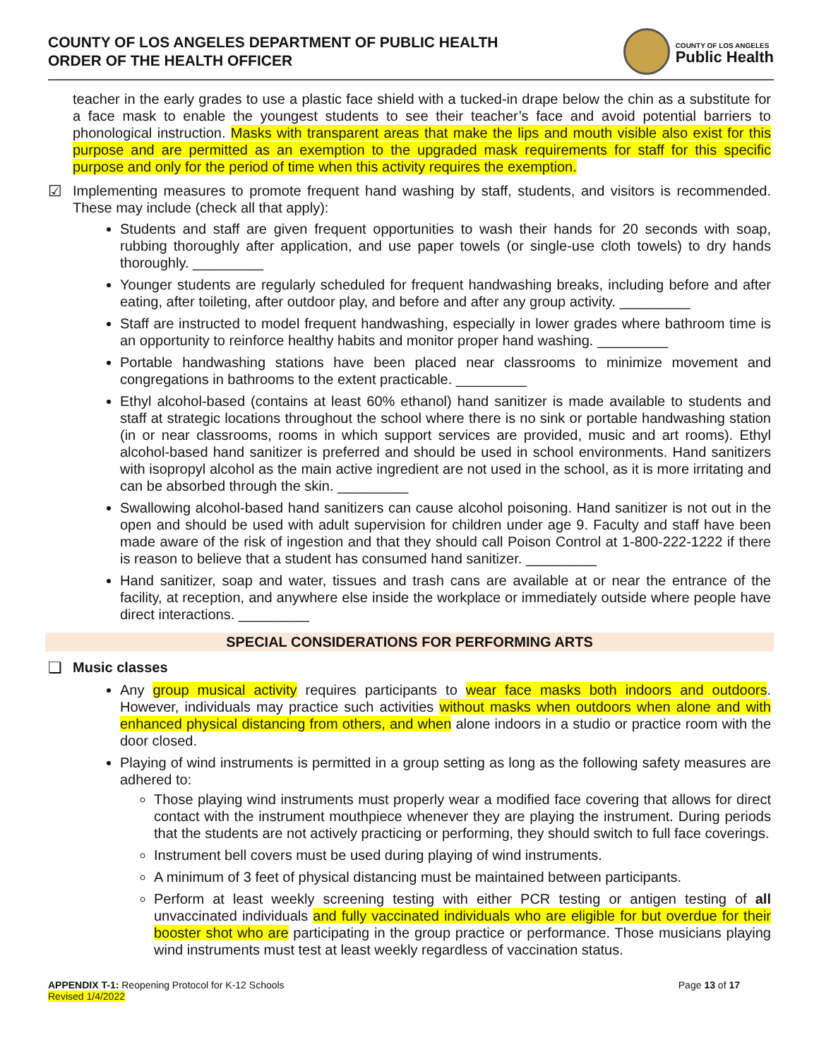COUNTY OF LOS ANGELES DEPARTMENT OF PUBLIC HEALTH
ORDER OF THE HEALTH OFFICER
COUNTY OF LOS ANGELES
Public Health
teacher in the early grades to use a plastic face shield with a tucked-in drape below the chin as a substitute for a face mask to enable the youngest students to see their teacher’s face and avoid potential barriers to phonological instruction. Masks with transparent areas that make the lips and mouth visible also exist for this purpose and are permitted as an exemption to the upgraded mask requirements for staff for this specific purpose and only for the period of time when this activity requires the exemption.
☑
Implementing measures to promote frequent hand washing by staff, students, and visitors is recommended. These may include (check all that apply):
Students and staff are given frequent opportunities to wash their hands for 20 seconds with soap, rubbing thoroughly after application, and use paper towels (or single-use cloth towels) to dry hands thoroughly. _________
Younger students are regularly scheduled for frequent handwashing breaks, including before and after eating, after toileting, after outdoor play, and before and after any group activity. _________
Staff are instructed to model frequent handwashing, especially in lower grades where bathroom time is an opportunity to reinforce healthy habits and monitor proper hand washing. _________
Portable handwashing stations have been placed near classrooms to minimize movement and congregations in bathrooms to the extent practicable. _________
Ethyl alcohol-based (contains at least 60% ethanol) hand sanitizer is made available to students and staff at strategic locations throughout the school where there is no sink or portable handwashing station (in or near classrooms, rooms in which support services are provided, music and art rooms). Ethyl alcohol-based hand sanitizer is preferred and should be used in school environments. Hand sanitizers with isopropyl alcohol as the main active ingredient are not used in the school, as it is more irritating and can be absorbed through the skin. _________
Swallowing alcohol-based hand sanitizers can cause alcohol poisoning. Hand sanitizer is not out in the open and should be used with adult supervision for children under age 9. Faculty and staff have been made aware of the risk of ingestion and that they should call Poison Control at 1-800-222-1222 if there is reason to believe that a student has consumed hand sanitizer. _________
Hand sanitizer, soap and water, tissues and trash cans are available at or near the entrance of the facility, at reception, and anywhere else inside the workplace or immediately outside where people have direct interactions. _________
SPECIAL CONSIDERATIONS FOR PERFORMING ARTS
❑
Music classes
Any group musical activity requires participants to wear face masks both indoors and outdoors. However, individuals may practice such activities without masks when outdoors when alone and with enhanced physical distancing from others, and when alone indoors in a studio or practice room with the door closed.
Playing of wind instruments is permitted in a group setting as long as the following safety measures are adhered to:
Those playing wind instruments must properly wear a modified face covering that allows for direct contact with the instrument mouthpiece whenever they are playing the instrument. During periods that the students are not actively practicing or performing, they should switch to full face coverings.
Instrument bell covers must be used during playing of wind instruments.
A minimum of 3 feet of physical distancing must be maintained between participants.
Perform at least weekly screening testing with either PCR testing or antigen testing of all unvaccinated individuals and fully vaccinated individuals who are eligible for but overdue for their booster shot who are participating in the group practice or performance. Those musicians playing wind instruments must test at least weekly regardless of vaccination status.
APPENDIX T-1: Reopening Protocol for K-12 Schools
Revised 1/4/2022
Page 13 of 17